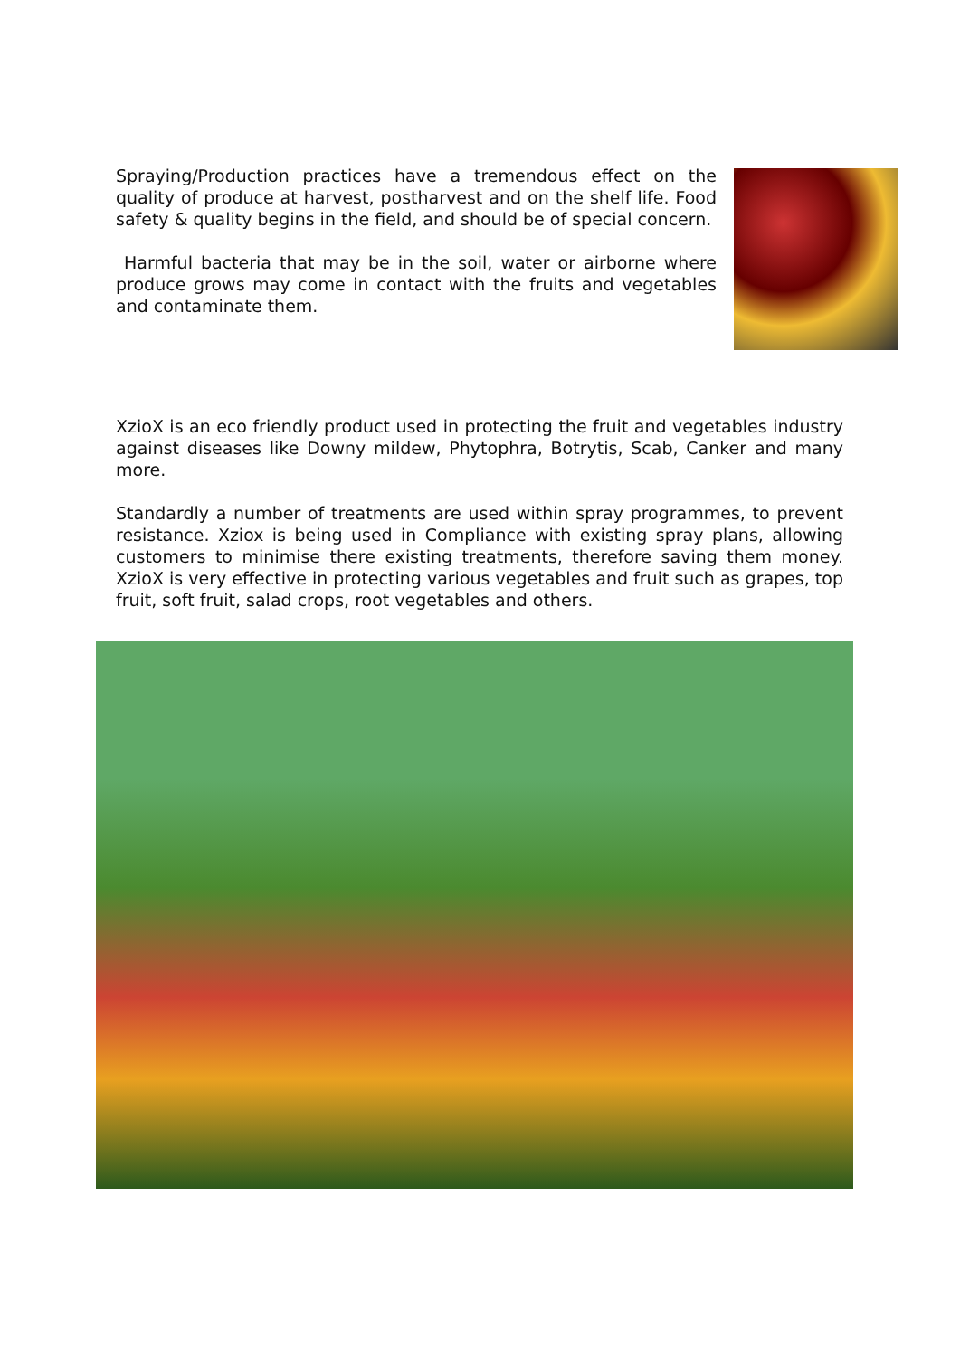Spraying/Production practices have a tremendous effect on the quality of produce at harvest, postharvest and on the shelf life. Food safety & quality begins in the field, and should be of special concern.
Harmful bacteria that may be in the soil, water or airborne where produce grows may come in contact with the fruits and vegetables and contaminate them.
XzioX is an eco friendly product used in protecting the fruit and vegetables industry against diseases like Downy mildew, Phytophra, Botrytis, Scab, Canker and many more.
Standardly a number of treatments are used within spray programmes, to prevent resistance. Xziox is being used in Compliance with existing spray plans, allowing customers to minimise there existing treatments, therefore saving them money. XzioX is very effective in protecting various vegetables and fruit such as grapes, top fruit, soft fruit, salad crops, root vegetables and others.